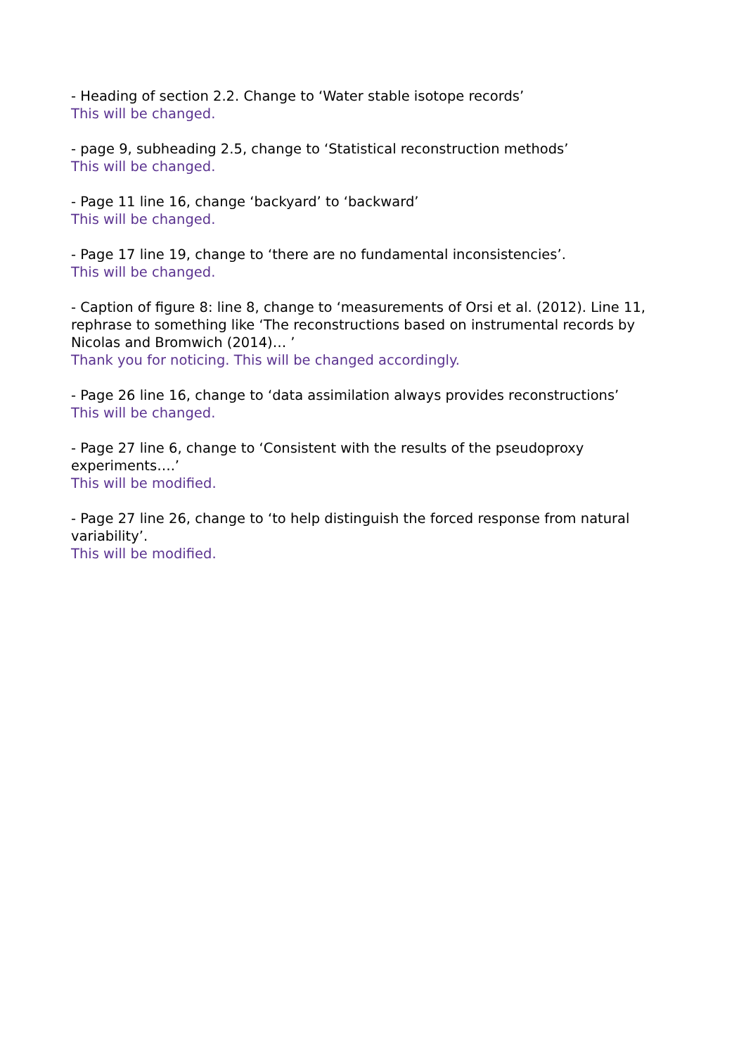- Heading of section 2.2. Change to ‘Water stable isotope records’
This will be changed.
- page 9, subheading 2.5, change to ‘Statistical reconstruction methods’
This will be changed.
- Page 11 line 16, change ‘backyard’ to ‘backward’
This will be changed.
- Page 17 line 19, change to ‘there are no fundamental inconsistencies’.
This will be changed.
- Caption of figure 8: line 8, change to ‘measurements of Orsi et al. (2012). Line 11, rephrase to something like ‘The reconstructions based on instrumental records by Nicolas and Bromwich (2014)… ’
Thank you for noticing. This will be changed accordingly.
- Page 26 line 16, change to ‘data assimilation always provides reconstructions’
This will be changed.
- Page 27 line 6, change to ‘Consistent with the results of the pseudoproxy experiments….’
This will be modified.
- Page 27 line 26, change to ‘to help distinguish the forced response from natural variability’.
This will be modified.